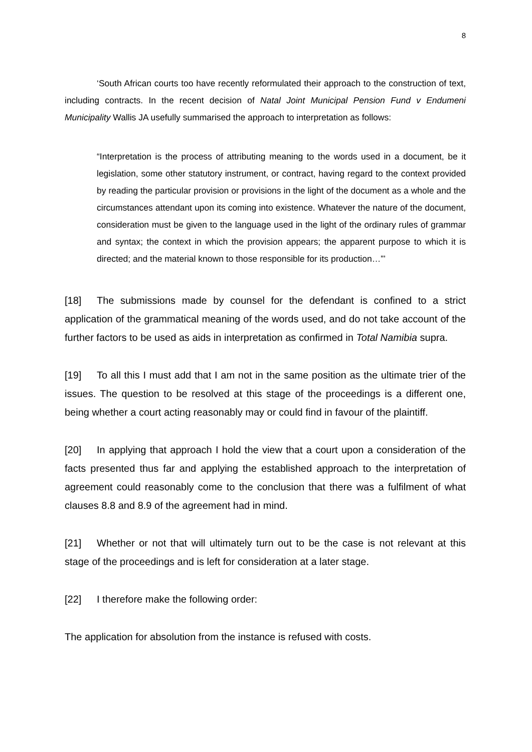8
‘South African courts too have recently reformulated their approach to the construction of text, including contracts. In the recent decision of Natal Joint Municipal Pension Fund v Endumeni Municipality Wallis JA usefully summarised the approach to interpretation as follows:
“Interpretation is the process of attributing meaning to the words used in a document, be it legislation, some other statutory instrument, or contract, having regard to the context provided by reading the particular provision or provisions in the light of the document as a whole and the circumstances attendant upon its coming into existence. Whatever the nature of the document, consideration must be given to the language used in the light of the ordinary rules of grammar and syntax; the context in which the provision appears; the apparent purpose to which it is directed; and the material known to those responsible for its production…”’
[18] The submissions made by counsel for the defendant is confined to a strict application of the grammatical meaning of the words used, and do not take account of the further factors to be used as aids in interpretation as confirmed in Total Namibia supra.
[19] To all this I must add that I am not in the same position as the ultimate trier of the issues. The question to be resolved at this stage of the proceedings is a different one, being whether a court acting reasonably may or could find in favour of the plaintiff.
[20] In applying that approach I hold the view that a court upon a consideration of the facts presented thus far and applying the established approach to the interpretation of agreement could reasonably come to the conclusion that there was a fulfilment of what clauses 8.8 and 8.9 of the agreement had in mind.
[21] Whether or not that will ultimately turn out to be the case is not relevant at this stage of the proceedings and is left for consideration at a later stage.
[22] I therefore make the following order:
The application for absolution from the instance is refused with costs.